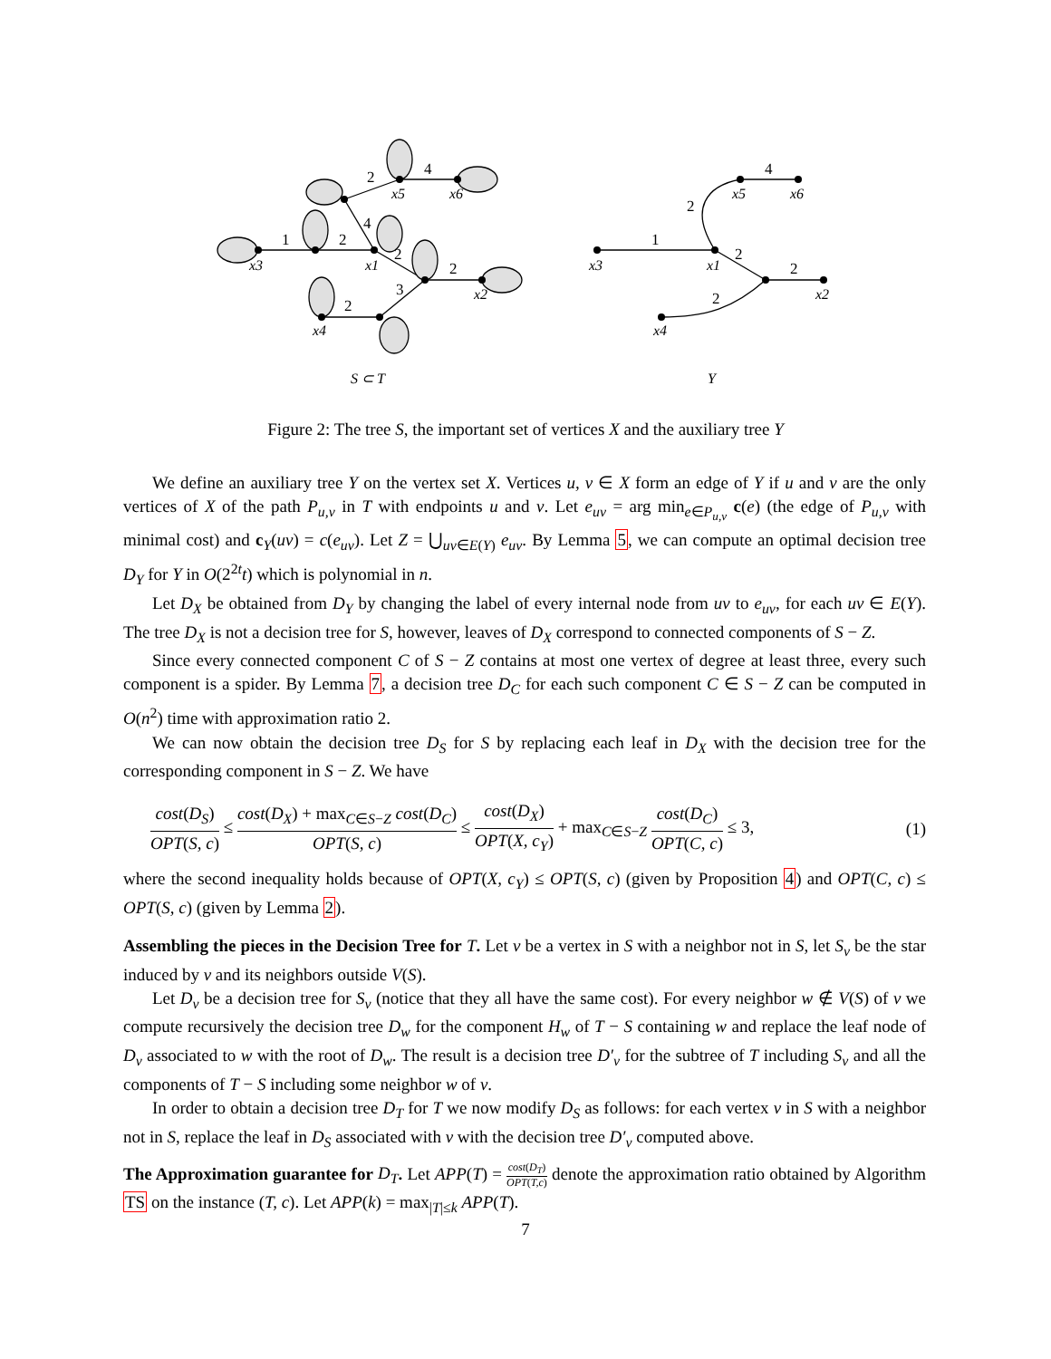x3
x1
x5
x6
x2
x4
x3
x1
x5
x6
x2
x4
S ⊂ T
Y
1
2
2
4
4
2
2
3
2
1
2
4
2
2
2
Figure 2: The tree S, the important set of vertices X and the auxiliary tree Y
We define an auxiliary tree Y on the vertex set X. Vertices u, v ∈ X form an edge of Y if u and v are the only vertices of X of the path P<sub>u,v</sub> in T with endpoints u and v. Let e<sub>uv</sub> = arg min<sub>e∈P<sub>u,v</sub></sub> c(e) (the edge of P<sub>u,v</sub> with minimal cost) and c<sub>Y</sub>(uv) = c(e<sub>uv</sub>). Let Z = ⋃<sub>uv∈E(Y)</sub> e<sub>uv</sub>. By Lemma 5, we can compute an optimal decision tree D<sub>Y</sub> for Y in O(2<sup>2t</sup>t) which is polynomial in n.
Let D<sub>X</sub> be obtained from D<sub>Y</sub> by changing the label of every internal node from uv to e<sub>uv</sub>, for each uv ∈ E(Y). The tree D<sub>X</sub> is not a decision tree for S, however, leaves of D<sub>X</sub> correspond to connected components of S − Z.
Since every connected component C of S − Z contains at most one vertex of degree at least three, every such component is a spider. By Lemma 7, a decision tree D<sub>C</sub> for each such component C ∈ S − Z can be computed in O(n<sup>2</sup>) time with approximation ratio 2.
We can now obtain the decision tree D<sub>S</sub> for S by replacing each leaf in D<sub>X</sub> with the decision tree for the corresponding component in S − Z. We have
cost(D<sub>S</sub>) OPT(S, c) ≤ cost(D<sub>X</sub>) + max<sub>C∈S−Z</sub> cost(D<sub>C</sub>) OPT(S, c) ≤ cost(D<sub>X</sub>) OPT(X, c<sub>Y</sub>) + max<sub>C∈S−Z</sub> cost(D<sub>C</sub>) OPT(C, c) ≤ 3,
(1)
where the second inequality holds because of OPT(X, c<sub>Y</sub>) ≤ OPT(S, c) (given by Proposition 4) and OPT(C, c) ≤ OPT(S, c) (given by Lemma 2).
Assembling the pieces in the Decision Tree for T. Let v be a vertex in S with a neighbor not in S, let S<sub>v</sub> be the star induced by v and its neighbors outside V(S).
Let D<sub>v</sub> be a decision tree for S<sub>v</sub> (notice that they all have the same cost). For every neighbor w ∉ V(S) of v we compute recursively the decision tree D<sub>w</sub> for the component H<sub>w</sub> of T − S containing w and replace the leaf node of D<sub>v</sub> associated to w with the root of D<sub>w</sub>. The result is a decision tree D′<sub>v</sub> for the subtree of T including S<sub>v</sub> and all the components of T − S including some neighbor w of v.
In order to obtain a decision tree D<sub>T</sub> for T we now modify D<sub>S</sub> as follows: for each vertex v in S with a neighbor not in S, replace the leaf in D<sub>S</sub> associated with v with the decision tree D′<sub>v</sub> computed above.
The Approximation guarantee for D<sub>T</sub>. Let APP(T) = cost(D<sub>T</sub>) OPT(T,c) denote the approximation ratio obtained by Algorithm TS on the instance (T, c). Let APP(k) = max<sub>|T|≤k</sub> APP(T).
7